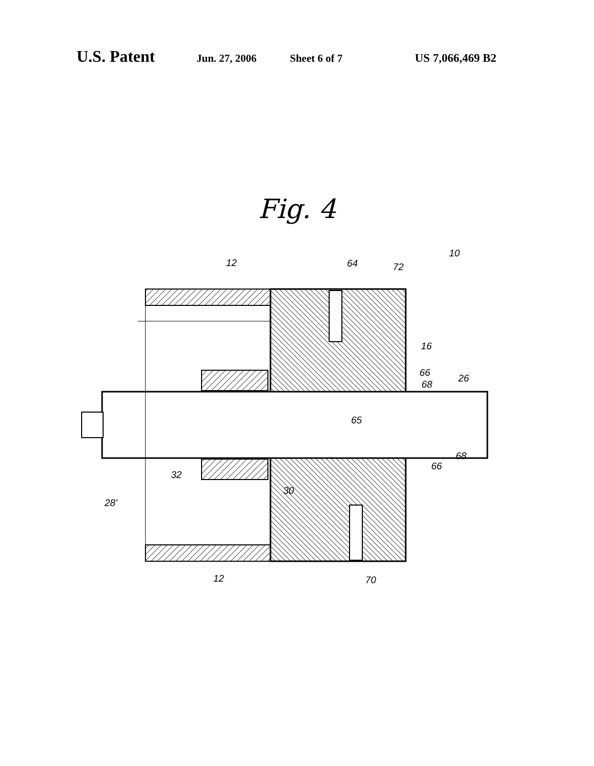U.S. Patent Jun. 27, 2006 Sheet 6 of 7 US 7,066,469 B2
Fig. 4
12
64
72
10
16
66
68
26
65
68
66
32
30
28'
12
70